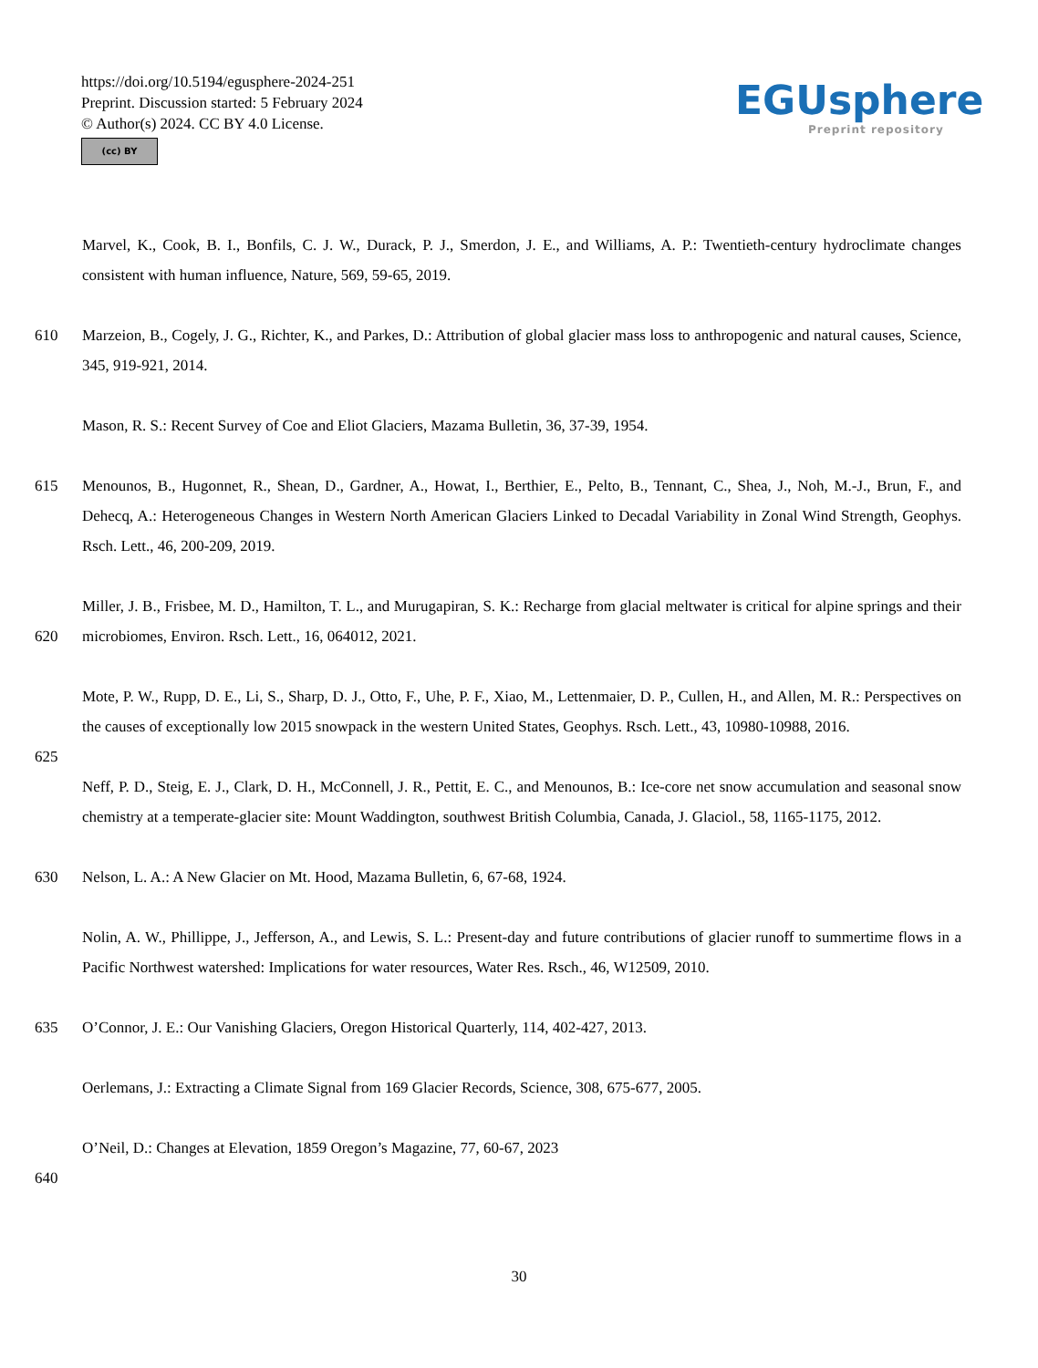https://doi.org/10.5194/egusphere-2024-251
Preprint. Discussion started: 5 February 2024
© Author(s) 2024. CC BY 4.0 License.
(cc) BY
EGUsphere
Preprint repository
Marvel, K., Cook, B. I., Bonfils, C. J. W., Durack, P. J., Smerdon, J. E., and Williams, A. P.: Twentieth-century hydroclimate changes consistent with human influence, Nature, 569, 59-65, 2019.
610 Marzeion, B., Cogely, J. G., Richter, K., and Parkes, D.: Attribution of global glacier mass loss to anthropogenic and natural causes, Science, 345, 919-921, 2014.
Mason, R. S.: Recent Survey of Coe and Eliot Glaciers, Mazama Bulletin, 36, 37-39, 1954.
615 Menounos, B., Hugonnet, R., Shean, D., Gardner, A., Howat, I., Berthier, E., Pelto, B., Tennant, C., Shea, J., Noh, M.-J., Brun, F., and Dehecq, A.: Heterogeneous Changes in Western North American Glaciers Linked to Decadal Variability in Zonal Wind Strength, Geophys. Rsch. Lett., 46, 200-209, 2019.
620 Miller, J. B., Frisbee, M. D., Hamilton, T. L., and Murugapiran, S. K.: Recharge from glacial meltwater is critical for alpine springs and their microbiomes, Environ. Rsch. Lett., 16, 064012, 2021.
Mote, P. W., Rupp, D. E., Li, S., Sharp, D. J., Otto, F., Uhe, P. F., Xiao, M., Lettenmaier, D. P., Cullen, H., and Allen, M. R.: Perspectives on the causes of exceptionally low 2015 snowpack in the western United States, Geophys. Rsch. Lett., 43, 10980-10988, 2016.
625
Neff, P. D., Steig, E. J., Clark, D. H., McConnell, J. R., Pettit, E. C., and Menounos, B.: Ice-core net snow accumulation and seasonal snow chemistry at a temperate-glacier site: Mount Waddington, southwest British Columbia, Canada, J. Glaciol., 58, 1165-1175, 2012.
630 Nelson, L. A.: A New Glacier on Mt. Hood, Mazama Bulletin, 6, 67-68, 1924.
Nolin, A. W., Phillippe, J., Jefferson, A., and Lewis, S. L.: Present-day and future contributions of glacier runoff to summertime flows in a Pacific Northwest watershed: Implications for water resources, Water Res. Rsch., 46, W12509, 2010.
635 O’Connor, J. E.: Our Vanishing Glaciers, Oregon Historical Quarterly, 114, 402-427, 2013.
Oerlemans, J.: Extracting a Climate Signal from 169 Glacier Records, Science, 308, 675-677, 2005.
O’Neil, D.: Changes at Elevation, 1859 Oregon’s Magazine, 77, 60-67, 2023
640
30